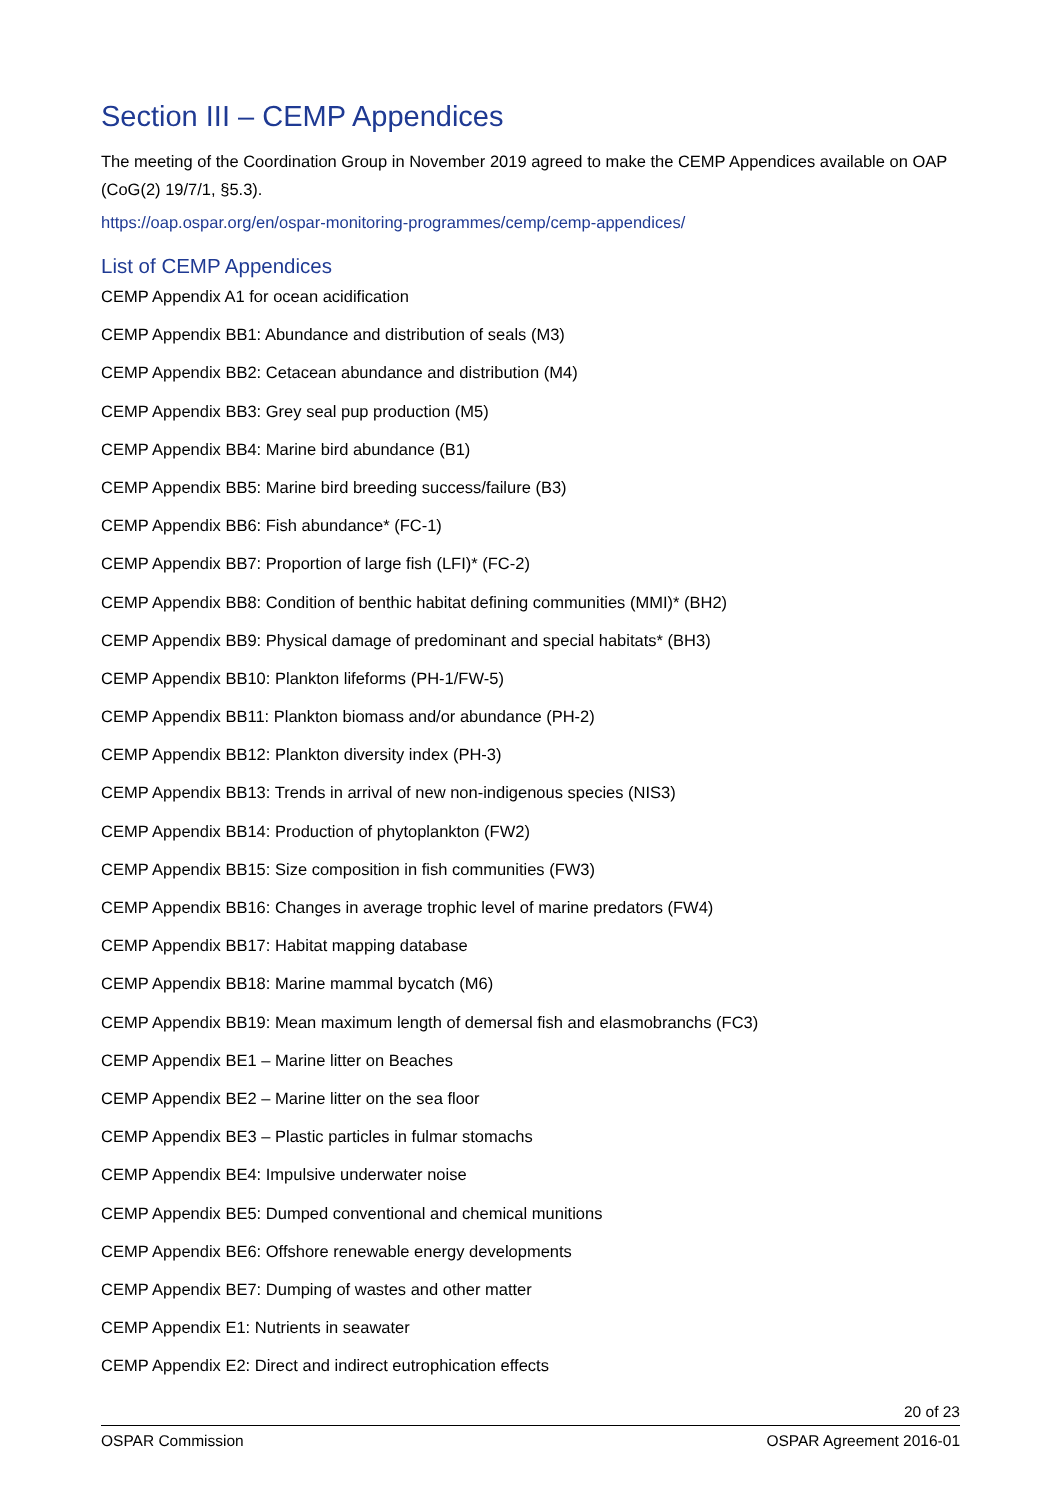Section III – CEMP Appendices
The meeting of the Coordination Group in November 2019 agreed to make the CEMP Appendices available on OAP (CoG(2) 19/7/1, §5.3).
https://oap.ospar.org/en/ospar-monitoring-programmes/cemp/cemp-appendices/
List of CEMP Appendices
CEMP Appendix A1 for ocean acidification
CEMP Appendix BB1: Abundance and distribution of seals (M3)
CEMP Appendix BB2: Cetacean abundance and distribution (M4)
CEMP Appendix BB3: Grey seal pup production (M5)
CEMP Appendix BB4: Marine bird abundance (B1)
CEMP Appendix BB5: Marine bird breeding success/failure (B3)
CEMP Appendix BB6: Fish abundance* (FC-1)
CEMP Appendix BB7: Proportion of large fish (LFI)* (FC-2)
CEMP Appendix BB8: Condition of benthic habitat defining communities (MMI)* (BH2)
CEMP Appendix BB9: Physical damage of predominant and special habitats* (BH3)
CEMP Appendix BB10: Plankton lifeforms (PH-1/FW-5)
CEMP Appendix BB11: Plankton biomass and/or abundance (PH-2)
CEMP Appendix BB12: Plankton diversity index (PH-3)
CEMP Appendix BB13: Trends in arrival of new non-indigenous species (NIS3)
CEMP Appendix BB14: Production of phytoplankton (FW2)
CEMP Appendix BB15: Size composition in fish communities (FW3)
CEMP Appendix BB16: Changes in average trophic level of marine predators (FW4)
CEMP Appendix BB17: Habitat mapping database
CEMP Appendix BB18: Marine mammal bycatch (M6)
CEMP Appendix BB19: Mean maximum length of demersal fish and elasmobranchs (FC3)
CEMP Appendix BE1 – Marine litter on Beaches
CEMP Appendix BE2 – Marine litter on the sea floor
CEMP Appendix BE3 – Plastic particles in fulmar stomachs
CEMP Appendix BE4: Impulsive underwater noise
CEMP Appendix BE5: Dumped conventional and chemical munitions
CEMP Appendix BE6: Offshore renewable energy developments
CEMP Appendix BE7: Dumping of wastes and other matter
CEMP Appendix E1: Nutrients in seawater
CEMP Appendix E2: Direct and indirect eutrophication effects
20 of 23
OSPAR Commission OSPAR Agreement 2016-01